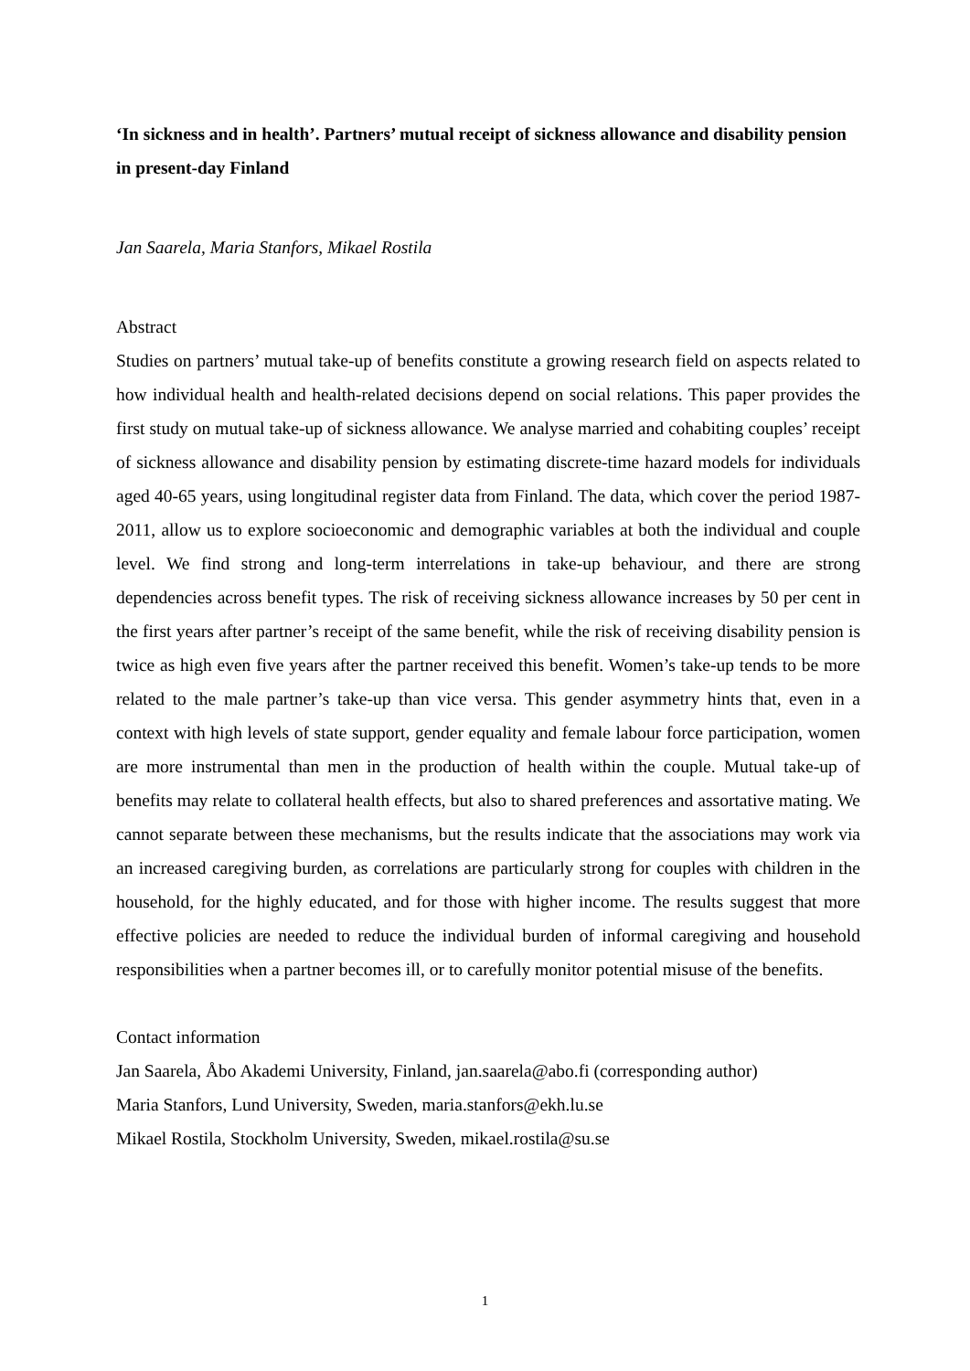‘In sickness and in health’. Partners’ mutual receipt of sickness allowance and disability pension in present-day Finland
Jan Saarela, Maria Stanfors, Mikael Rostila
Abstract
Studies on partners’ mutual take-up of benefits constitute a growing research field on aspects related to how individual health and health-related decisions depend on social relations. This paper provides the first study on mutual take-up of sickness allowance. We analyse married and cohabiting couples’ receipt of sickness allowance and disability pension by estimating discrete-time hazard models for individuals aged 40-65 years, using longitudinal register data from Finland. The data, which cover the period 1987-2011, allow us to explore socioeconomic and demographic variables at both the individual and couple level. We find strong and long-term interrelations in take-up behaviour, and there are strong dependencies across benefit types. The risk of receiving sickness allowance increases by 50 per cent in the first years after partner’s receipt of the same benefit, while the risk of receiving disability pension is twice as high even five years after the partner received this benefit. Women’s take-up tends to be more related to the male partner’s take-up than vice versa. This gender asymmetry hints that, even in a context with high levels of state support, gender equality and female labour force participation, women are more instrumental than men in the production of health within the couple. Mutual take-up of benefits may relate to collateral health effects, but also to shared preferences and assortative mating. We cannot separate between these mechanisms, but the results indicate that the associations may work via an increased caregiving burden, as correlations are particularly strong for couples with children in the household, for the highly educated, and for those with higher income. The results suggest that more effective policies are needed to reduce the individual burden of informal caregiving and household responsibilities when a partner becomes ill, or to carefully monitor potential misuse of the benefits.
Contact information
Jan Saarela, Åbo Akademi University, Finland, jan.saarela@abo.fi (corresponding author)
Maria Stanfors, Lund University, Sweden, maria.stanfors@ekh.lu.se
Mikael Rostila, Stockholm University, Sweden, mikael.rostila@su.se
1